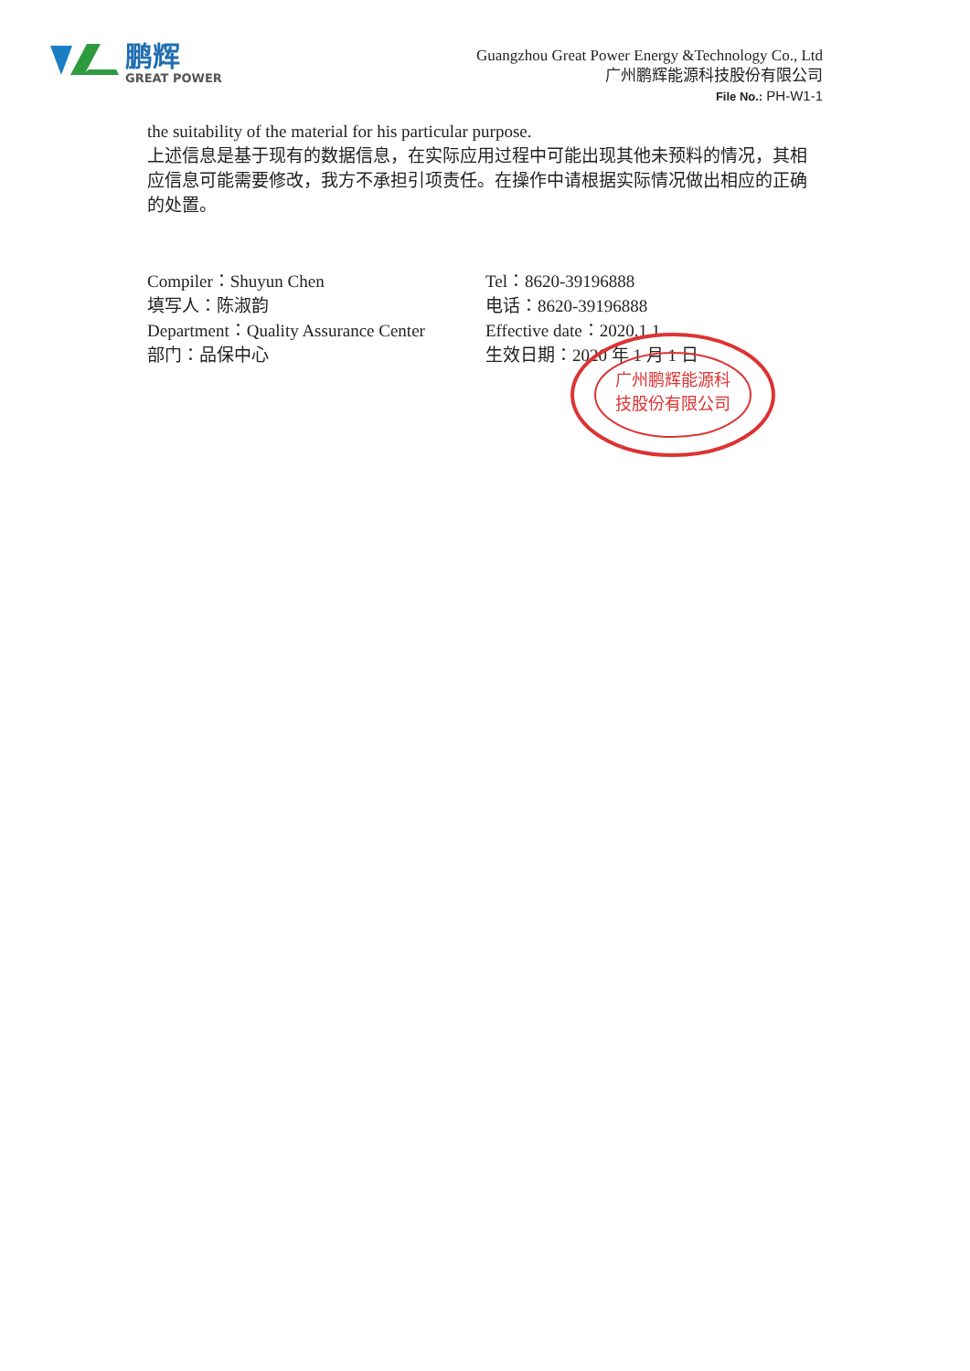鹏辉
GREAT POWER
Guangzhou Great Power Energy &Technology Co., Ltd
广州鹏辉能源科技股份有限公司
File No.: PH-W1-1
the suitability of the material for his particular purpose.
上述信息是基于现有的数据信息，在实际应用过程中可能出现其他未预料的情况，其相应信息可能需要修改，我方不承担引项责任。在操作中请根据实际情况做出相应的正确的处置。
Compiler：Shuyun Chen
填写人：陈淑韵
Department：Quality Assurance Center
部门：品保中心
Tel：8620-39196888
电话：8620-39196888
Effective date：2020.1.1
生效日期：2020 年 1 月 1 日
广州鹏辉能源科
技股份有限公司